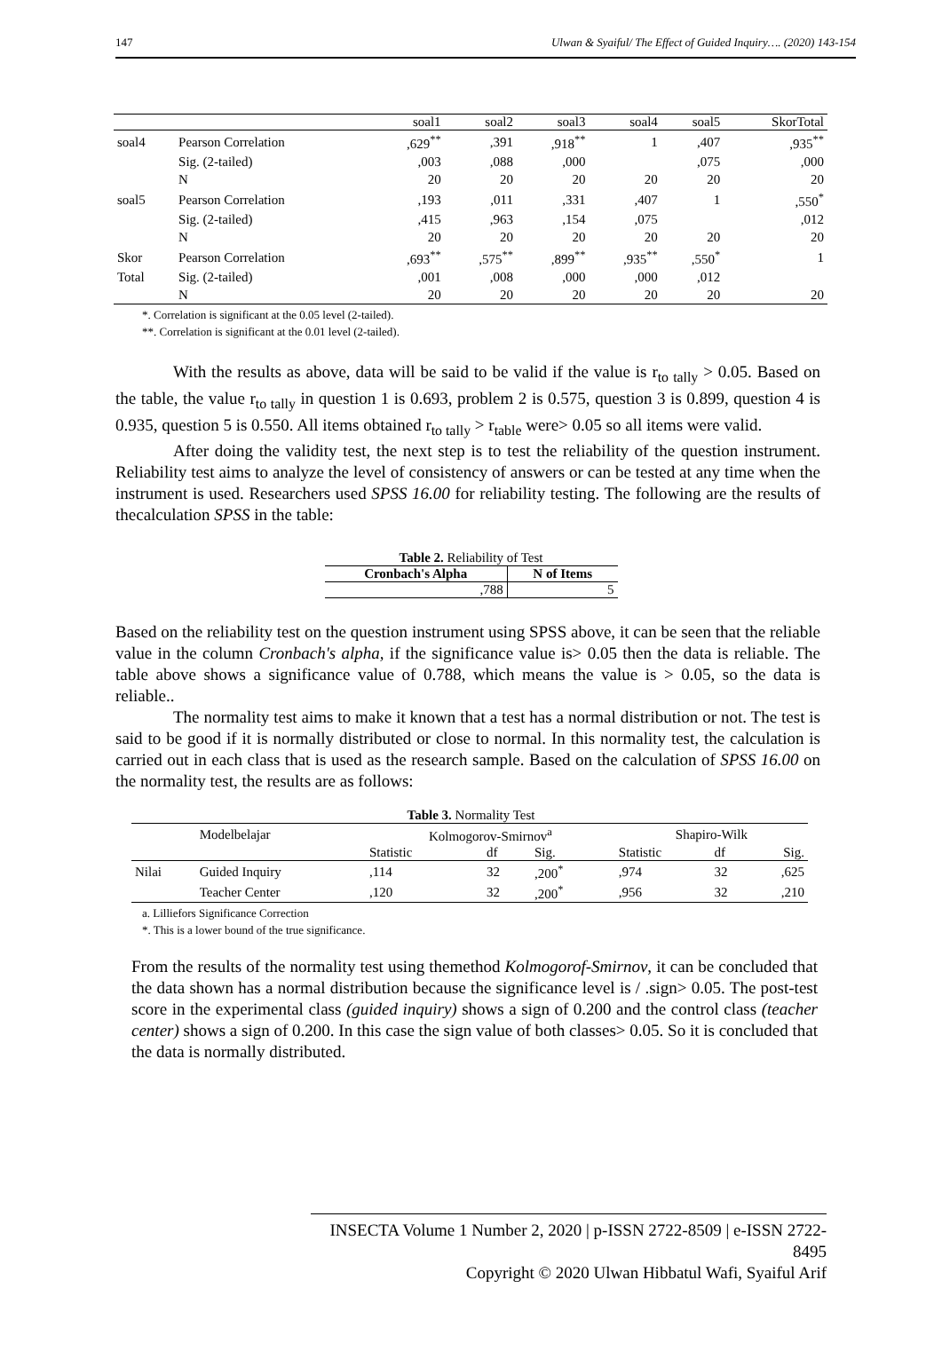147 Ulwan & Syaiful/ The Effect of Guided Inquiry…. (2020) 143-154
| | | soal1 | soal2 | soal3 | soal4 | soal5 | SkorTotal |
| --- | --- | --- | --- | --- | --- | --- | --- |
| soal4 | Pearson Correlation | ,629<sup>**</sup> | ,391 | ,918<sup>**</sup> | 1 | ,407 | ,935<sup>**</sup> |
| | Sig. (2-tailed) | ,003 | ,088 | ,000 | | ,075 | ,000 |
| | N | 20 | 20 | 20 | 20 | 20 | 20 |
| soal5 | Pearson Correlation | ,193 | ,011 | ,331 | ,407 | 1 | ,550<sup>*</sup> |
| | Sig. (2-tailed) | ,415 | ,963 | ,154 | ,075 | | ,012 |
| | N | 20 | 20 | 20 | 20 | 20 | 20 |
| Skor | Pearson Correlation | ,693<sup>**</sup> | ,575<sup>**</sup> | ,899<sup>**</sup> | ,935<sup>**</sup> | ,550<sup>*</sup> | 1 |
| Total | Sig. (2-tailed) | ,001 | ,008 | ,000 | ,000 | ,012 | |
| | N | 20 | 20 | 20 | 20 | 20 | 20 |
*. Correlation is significant at the 0.05 level (2-tailed).
**. Correlation is significant at the 0.01 level (2-tailed).
With the results as above, data will be said to be valid if the value is r<sub>to tally</sub> > 0.05. Based on the table, the value r<sub>to tally</sub> in question 1 is 0.693, problem 2 is 0.575, question 3 is 0.899, question 4 is 0.935, question 5 is 0.550. All items obtained r<sub>to tally</sub> > r<sub>table</sub> were> 0.05 so all items were valid.
After doing the validity test, the next step is to test the reliability of the question instrument. Reliability test aims to analyze the level of consistency of answers or can be tested at any time when the instrument is used. Researchers used SPSS 16.00 for reliability testing. The following are the results of thecalculation SPSS in the table:
Table 2. Reliability of Test
| Cronbach's Alpha | N of Items |
| --- | --- |
| ,788 | 5 |
Based on the reliability test on the question instrument using SPSS above, it can be seen that the reliable value in the column Cronbach's alpha, if the significance value is> 0.05 then the data is reliable. The table above shows a significance value of 0.788, which means the value is > 0.05, so the data is reliable..
The normality test aims to make it known that a test has a normal distribution or not. The test is said to be good if it is normally distributed or close to normal. In this normality test, the calculation is carried out in each class that is used as the research sample. Based on the calculation of SPSS 16.00 on the normality test, the results are as follows:
Table 3. Normality Test
| | Modelbelajar | Kolmogorov-Smirnov<sup>a</sup> | | | Shapiro-Wilk | | |
| | | Statistic | df | Sig. | Statistic | df | Sig. |
| Nilai | Guided Inquiry | ,114 | 32 | ,200<sup>*</sup> | ,974 | 32 | ,625 |
| | Teacher Center | ,120 | 32 | ,200<sup>*</sup> | ,956 | 32 | ,210 |
a. Lilliefors Significance Correction
*. This is a lower bound of the true significance.
From the results of the normality test using themethod Kolmogorof-Smirnov, it can be concluded that the data shown has a normal distribution because the significance level is / .sign> 0.05. The post-test score in the experimental class (guided inquiry) shows a sign of 0.200 and the control class (teacher center) shows a sign of 0.200. In this case the sign value of both classes> 0.05. So it is concluded that the data is normally distributed.
INSECTA Volume 1 Number 2, 2020 | p-ISSN 2722-8509 | e-ISSN 2722-8495
Copyright © 2020 Ulwan Hibbatul Wafi, Syaiful Arif